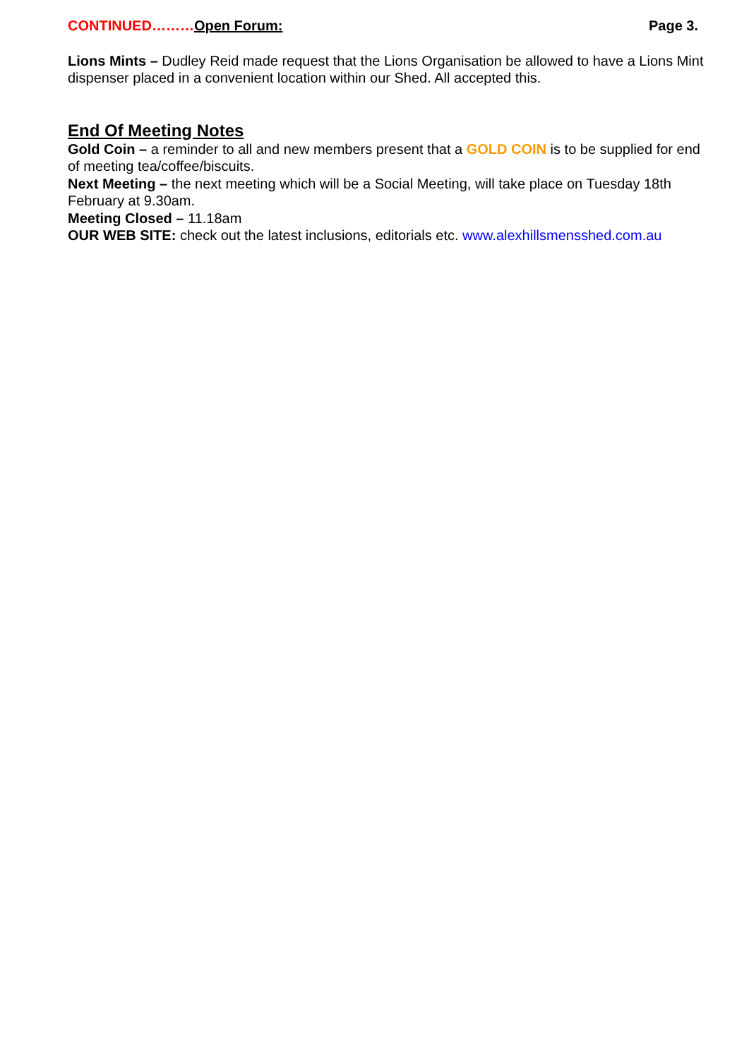CONTINUED………Open Forum: Page 3.
Lions Mints – Dudley Reid made request that the Lions Organisation be allowed to have a Lions Mint dispenser placed in a convenient location within our Shed. All accepted this.
End Of Meeting Notes
Gold Coin – a reminder to all and new members present that a GOLD COIN is to be supplied for end of meeting tea/coffee/biscuits.
Next Meeting – the next meeting which will be a Social Meeting, will take place on Tuesday 18th February at 9.30am.
Meeting Closed – 11.18am
OUR WEB SITE: check out the latest inclusions, editorials etc. www.alexhillsmensshed.com.au